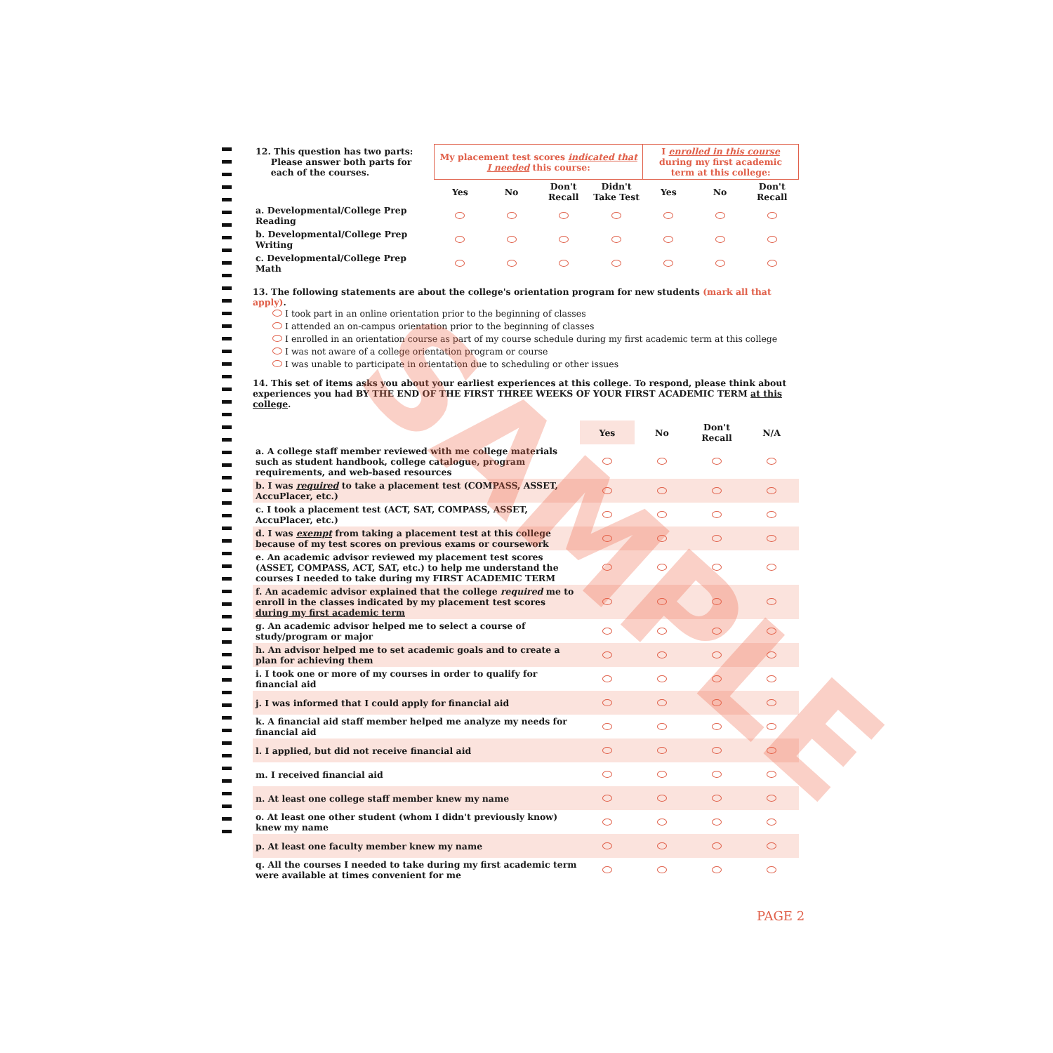| 12. This question has two parts: Please answer both parts for each of the courses. | My placement test scores indicated that I needed this course: | | | | I enrolled in this course during my first academic term at this college: | | |
| | Yes | No | Don't Recall | Didn't Take Test | Yes | No | Don't Recall |
| a. Developmental/College Prep Reading | | | | | | | |
| b. Developmental/College Prep Writing | | | | | | | |
| c. Developmental/College Prep Math | | | | | | | |
13. The following statements are about the college's orientation program for new students (mark all that apply).
I took part in an online orientation prior to the beginning of classes
I attended an on-campus orientation prior to the beginning of classes
I enrolled in an orientation course as part of my course schedule during my first academic term at this college
I was not aware of a college orientation program or course
I was unable to participate in orientation due to scheduling or other issues
14. This set of items asks you about your earliest experiences at this college. To respond, please think about experiences you had BY THE END OF THE FIRST THREE WEEKS OF YOUR FIRST ACADEMIC TERM at this college.
| | Yes | No | Don't Recall | N/A |
| a. A college staff member reviewed with me college materials such as student handbook, college catalogue, program requirements, and web-based resources | | | | |
| b. I was required to take a placement test (COMPASS, ASSET, AccuPlacer, etc.) | | | | |
| c. I took a placement test (ACT, SAT, COMPASS, ASSET, AccuPlacer, etc.) | | | | |
| d. I was exempt from taking a placement test at this college because of my test scores on previous exams or coursework | | | | |
| e. An academic advisor reviewed my placement test scores (ASSET, COMPASS, ACT, SAT, etc.) to help me understand the courses I needed to take during my FIRST ACADEMIC TERM | | | | |
| f. An academic advisor explained that the college required me to enroll in the classes indicated by my placement test scores during my first academic term | | | | |
| g. An academic advisor helped me to select a course of study/program or major | | | | |
| h. An advisor helped me to set academic goals and to create a plan for achieving them | | | | |
| i. I took one or more of my courses in order to qualify for financial aid | | | | |
| j. I was informed that I could apply for financial aid | | | | |
| k. A financial aid staff member helped me analyze my needs for financial aid | | | | |
| l. I applied, but did not receive financial aid | | | | |
| m. I received financial aid | | | | |
| n. At least one college staff member knew my name | | | | |
| o. At least one other student (whom I didn't previously know) knew my name | | | | |
| p. At least one faculty member knew my name | | | | |
| q. All the courses I needed to take during my first academic term were available at times convenient for me | | | | |
SAMPLE
PAGE 2